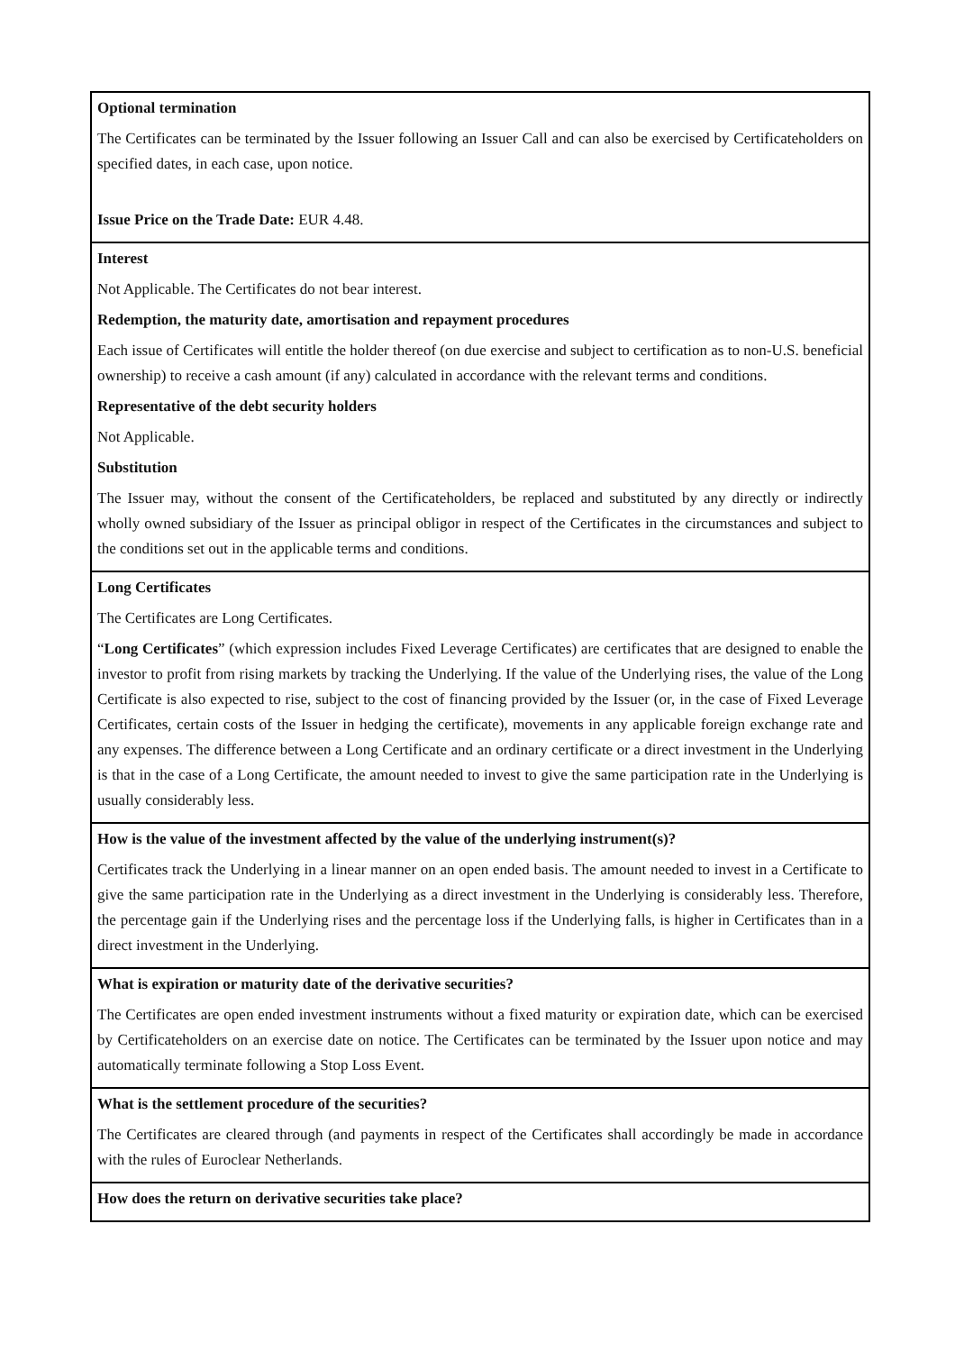| Optional termination The Certificates can be terminated by the Issuer following an Issuer Call and can also be exercised by Certificateholders on specified dates, in each case, upon notice. Issue Price on the Trade Date: EUR 4.48. |
| Interest Not Applicable. The Certificates do not bear interest. Redemption, the maturity date, amortisation and repayment procedures Each issue of Certificates will entitle the holder thereof (on due exercise and subject to certification as to non-U.S. beneficial ownership) to receive a cash amount (if any) calculated in accordance with the relevant terms and conditions. Representative of the debt security holders Not Applicable. Substitution The Issuer may, without the consent of the Certificateholders, be replaced and substituted by any directly or indirectly wholly owned subsidiary of the Issuer as principal obligor in respect of the Certificates in the circumstances and subject to the conditions set out in the applicable terms and conditions. |
| Long Certificates The Certificates are Long Certificates. “ Long Certificates ” (which expression includes Fixed Leverage Certificates) are certificates that are designed to enable the investor to profit from rising markets by tracking the Underlying. If the value of the Underlying rises, the value of the Long Certificate is also expected to rise, subject to the cost of financing provided by the Issuer (or, in the case of Fixed Leverage Certificates, certain costs of the Issuer in hedging the certificate), movements in any applicable foreign exchange rate and any expenses. The difference between a Long Certificate and an ordinary certificate or a direct investment in the Underlying is that in the case of a Long Certificate, the amount needed to invest to give the same participation rate in the Underlying is usually considerably less. |
| How is the value of the investment affected by the value of the underlying instrument(s)? Certificates track the Underlying in a linear manner on an open ended basis. The amount needed to invest in a Certificate to give the same participation rate in the Underlying as a direct investment in the Underlying is considerably less. Therefore, the percentage gain if the Underlying rises and the percentage loss if the Underlying falls, is higher in Certificates than in a direct investment in the Underlying. |
| What is expiration or maturity date of the derivative securities? The Certificates are open ended investment instruments without a fixed maturity or expiration date, which can be exercised by Certificateholders on an exercise date on notice. The Certificates can be terminated by the Issuer upon notice and may automatically terminate following a Stop Loss Event. |
| What is the settlement procedure of the securities? The Certificates are cleared through (and payments in respect of the Certificates shall accordingly be made in accordance with the rules of Euroclear Netherlands. |
| How does the return on derivative securities take place? |